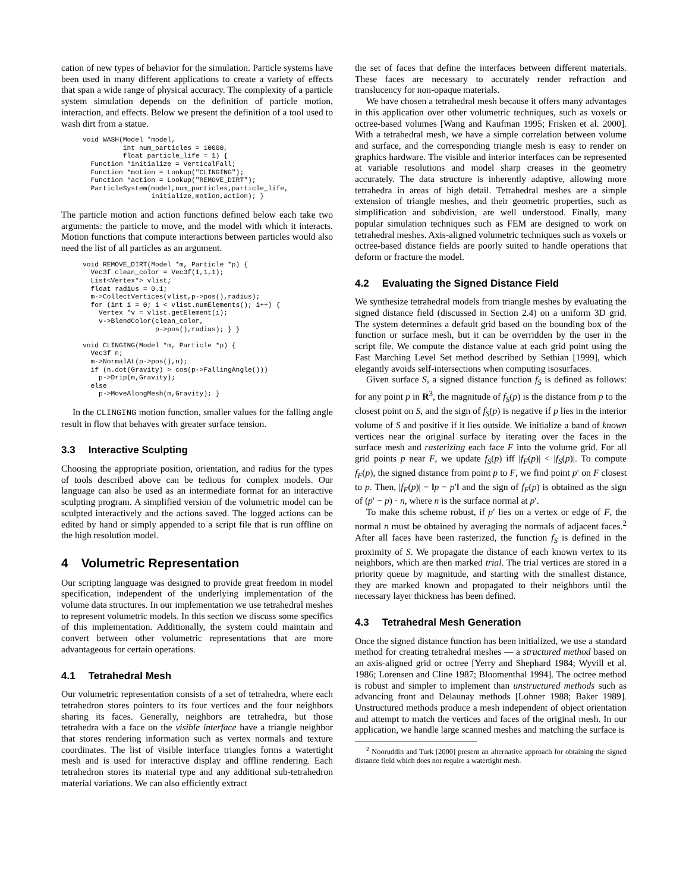cation of new types of behavior for the simulation. Particle systems have been used in many different applications to create a variety of effects that span a wide range of physical accuracy. The complexity of a particle system simulation depends on the definition of particle motion, interaction, and effects. Below we present the definition of a tool used to wash dirt from a statue.
void WASH(Model *model,
          int num_particles = 10000,
          float particle_life = 1) {
  Function *initialize = VerticalFall;
  Function *motion = Lookup("CLINGING");
  Function *action = Lookup("REMOVE_DIRT");
  ParticleSystem(model,num_particles,particle_life,
                 initialize,motion,action); }
The particle motion and action functions defined below each take two arguments: the particle to move, and the model with which it interacts. Motion functions that compute interactions between particles would also need the list of all particles as an argument.
void REMOVE_DIRT(Model *m, Particle *p) {
  Vec3f clean_color = Vec3f(1,1,1);
  List<Vertex*> vlist;
  float radius = 0.1;
  m->CollectVertices(vlist,p->pos(),radius);
  for (int i = 0; i < vlist.numElements(); i++) {
    Vertex *v = vlist.getElement(i);
    v->BlendColor(clean_color,
                  p->pos(),radius); } }

void CLINGING(Model *m, Particle *p) {
  Vec3f n;
  m->NormalAt(p->pos(),n);
  if (n.dot(Gravity) > cos(p->FallingAngle()))
    p->Drip(m,Gravity);
  else
    p->MoveAlongMesh(m,Gravity); }
In the CLINGING motion function, smaller values for the falling angle result in flow that behaves with greater surface tension.
3.3 Interactive Sculpting
Choosing the appropriate position, orientation, and radius for the types of tools described above can be tedious for complex models. Our language can also be used as an intermediate format for an interactive sculpting program. A simplified version of the volumetric model can be sculpted interactively and the actions saved. The logged actions can be edited by hand or simply appended to a script file that is run offline on the high resolution model.
4 Volumetric Representation
Our scripting language was designed to provide great freedom in model specification, independent of the underlying implementation of the volume data structures. In our implementation we use tetrahedral meshes to represent volumetric models. In this section we discuss some specifics of this implementation. Additionally, the system could maintain and convert between other volumetric representations that are more advantageous for certain operations.
4.1 Tetrahedral Mesh
Our volumetric representation consists of a set of tetrahedra, where each tetrahedron stores pointers to its four vertices and the four neighbors sharing its faces. Generally, neighbors are tetrahedra, but those tetrahedra with a face on the visible interface have a triangle neighbor that stores rendering information such as vertex normals and texture coordinates. The list of visible interface triangles forms a watertight mesh and is used for interactive display and offline rendering. Each tetrahedron stores its material type and any additional sub-tetrahedron material variations. We can also efficiently extract
the set of faces that define the interfaces between different materials. These faces are necessary to accurately render refraction and translucency for non-opaque materials.
We have chosen a tetrahedral mesh because it offers many advantages in this application over other volumetric techniques, such as voxels or octree-based volumes [Wang and Kaufman 1995; Frisken et al. 2000]. With a tetrahedral mesh, we have a simple correlation between volume and surface, and the corresponding triangle mesh is easy to render on graphics hardware. The visible and interior interfaces can be represented at variable resolutions and model sharp creases in the geometry accurately. The data structure is inherently adaptive, allowing more tetrahedra in areas of high detail. Tetrahedral meshes are a simple extension of triangle meshes, and their geometric properties, such as simplification and subdivision, are well understood. Finally, many popular simulation techniques such as FEM are designed to work on tetrahedral meshes. Axis-aligned volumetric techniques such as voxels or octree-based distance fields are poorly suited to handle operations that deform or fracture the model.
4.2 Evaluating the Signed Distance Field
We synthesize tetrahedral models from triangle meshes by evaluating the signed distance field (discussed in Section 2.4) on a uniform 3D grid. The system determines a default grid based on the bounding box of the function or surface mesh, but it can be overridden by the user in the script file. We compute the distance value at each grid point using the Fast Marching Level Set method described by Sethian [1999], which elegantly avoids self-intersections when computing isosurfaces.
Given surface S, a signed distance function f<sub>S</sub> is defined as follows: for any point p in R<sup>3</sup>, the magnitude of f<sub>S</sub>(p) is the distance from p to the closest point on S, and the sign of f<sub>S</sub>(p) is negative if p lies in the interior volume of S and positive if it lies outside. We initialize a band of known vertices near the original surface by iterating over the faces in the surface mesh and rasterizing each face F into the volume grid. For all grid points p near F, we update f<sub>S</sub>(p) iff |f<sub>F</sub>(p)| < |f<sub>S</sub>(p)|. To compute f<sub>F</sub>(p), the signed distance from point p to F, we find point p′ on F closest to p. Then, |f<sub>F</sub>(p)| = ‖p − p′‖ and the sign of f<sub>F</sub>(p) is obtained as the sign of (p′ − p) · n, where n is the surface normal at p′.
To make this scheme robust, if p′ lies on a vertex or edge of F, the normal n must be obtained by averaging the normals of adjacent faces.<sup>2</sup> After all faces have been rasterized, the function f<sub>S</sub> is defined in the proximity of S. We propagate the distance of each known vertex to its neighbors, which are then marked trial. The trial vertices are stored in a priority queue by magnitude, and starting with the smallest distance, they are marked known and propagated to their neighbors until the necessary layer thickness has been defined.
4.3 Tetrahedral Mesh Generation
Once the signed distance function has been initialized, we use a standard method for creating tetrahedral meshes — a structured method based on an axis-aligned grid or octree [Yerry and Shephard 1984; Wyvill et al. 1986; Lorensen and Cline 1987; Bloomenthal 1994]. The octree method is robust and simpler to implement than unstructured methods such as advancing front and Delaunay methods [Lohner 1988; Baker 1989]. Unstructured methods produce a mesh independent of object orientation and attempt to match the vertices and faces of the original mesh. In our application, we handle large scanned meshes and matching the surface is
<sup>2</sup> Nooruddin and Turk [2000] present an alternative approach for obtaining the signed distance field which does not require a watertight mesh.